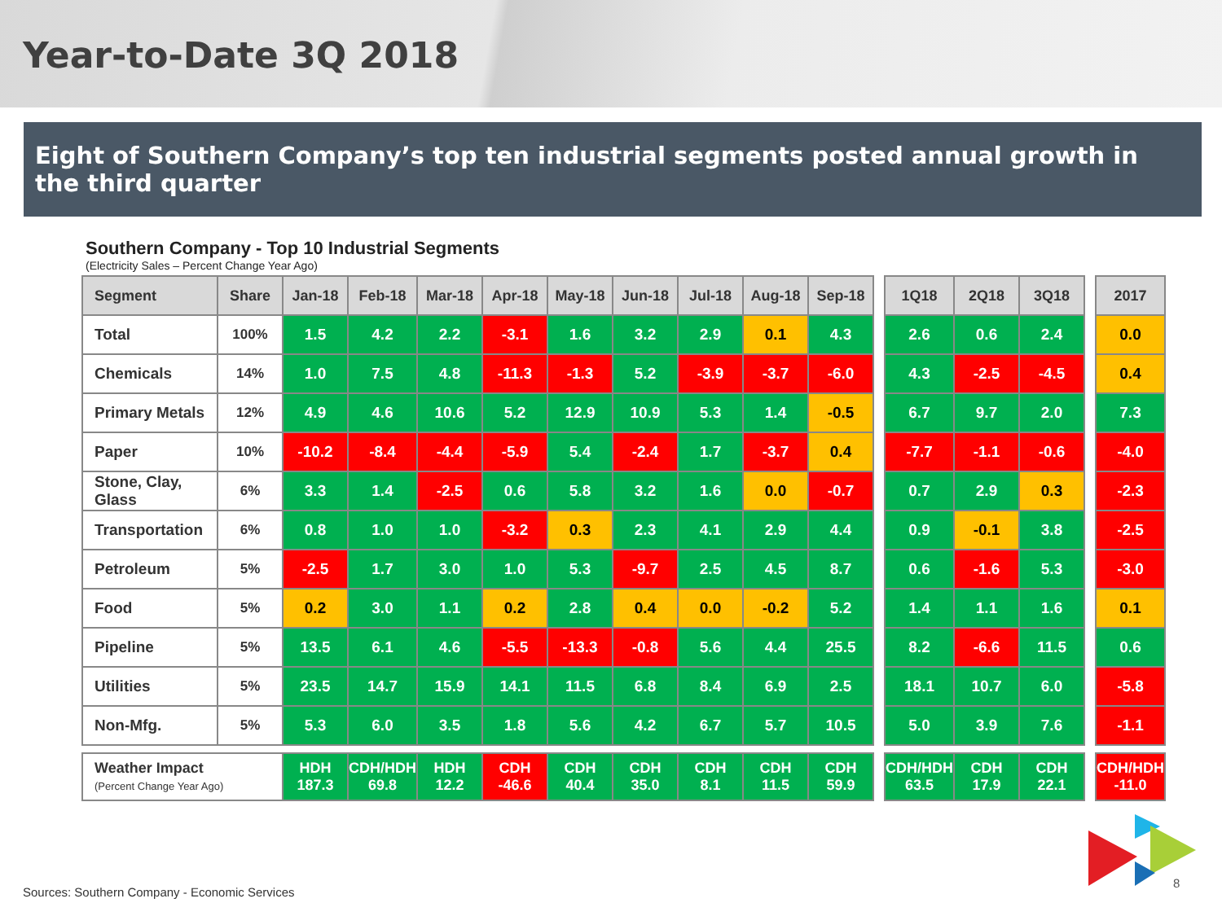Year-to-Date 3Q 2018
Eight of Southern Company’s top ten industrial segments posted annual growth in the third quarter
Southern Company - Top 10 Industrial Segments
(Electricity Sales – Percent Change Year Ago)
| Segment | Share | Jan-18 | Feb-18 | Mar-18 | Apr-18 | May-18 | Jun-18 | Jul-18 | Aug-18 | Sep-18 | | 1Q18 | 2Q18 | 3Q18 | | 2017 |
| Total | 100% | 1.5 | 4.2 | 2.2 | -3.1 | 1.6 | 3.2 | 2.9 | 0.1 | 4.3 | | 2.6 | 0.6 | 2.4 | | 0.0 |
| Chemicals | 14% | 1.0 | 7.5 | 4.8 | -11.3 | -1.3 | 5.2 | -3.9 | -3.7 | -6.0 | | 4.3 | -2.5 | -4.5 | | 0.4 |
| Primary Metals | 12% | 4.9 | 4.6 | 10.6 | 5.2 | 12.9 | 10.9 | 5.3 | 1.4 | -0.5 | | 6.7 | 9.7 | 2.0 | | 7.3 |
| Paper | 10% | -10.2 | -8.4 | -4.4 | -5.9 | 5.4 | -2.4 | 1.7 | -3.7 | 0.4 | | -7.7 | -1.1 | -0.6 | | -4.0 |
| Stone, Clay, Glass | 6% | 3.3 | 1.4 | -2.5 | 0.6 | 5.8 | 3.2 | 1.6 | 0.0 | -0.7 | | 0.7 | 2.9 | 0.3 | | -2.3 |
| Transportation | 6% | 0.8 | 1.0 | 1.0 | -3.2 | 0.3 | 2.3 | 4.1 | 2.9 | 4.4 | | 0.9 | -0.1 | 3.8 | | -2.5 |
| Petroleum | 5% | -2.5 | 1.7 | 3.0 | 1.0 | 5.3 | -9.7 | 2.5 | 4.5 | 8.7 | | 0.6 | -1.6 | 5.3 | | -3.0 |
| Food | 5% | 0.2 | 3.0 | 1.1 | 0.2 | 2.8 | 0.4 | 0.0 | -0.2 | 5.2 | | 1.4 | 1.1 | 1.6 | | 0.1 |
| Pipeline | 5% | 13.5 | 6.1 | 4.6 | -5.5 | -13.3 | -0.8 | 5.6 | 4.4 | 25.5 | | 8.2 | -6.6 | 11.5 | | 0.6 |
| Utilities | 5% | 23.5 | 14.7 | 15.9 | 14.1 | 11.5 | 6.8 | 8.4 | 6.9 | 2.5 | | 18.1 | 10.7 | 6.0 | | -5.8 |
| Non-Mfg. | 5% | 5.3 | 6.0 | 3.5 | 1.8 | 5.6 | 4.2 | 6.7 | 5.7 | 10.5 | | 5.0 | 3.9 | 7.6 | | -1.1 |
| Weather Impact (Percent Change Year Ago) | | HDH 187.3 | CDH/HDH 69.8 | HDH 12.2 | CDH -46.6 | CDH 40.4 | CDH 35.0 | CDH 8.1 | CDH 11.5 | CDH 59.9 | | CDH/HDH 63.5 | CDH 17.9 | CDH 22.1 | | CDH/HDH -11.0 |
Sources: Southern Company - Economic Services
8